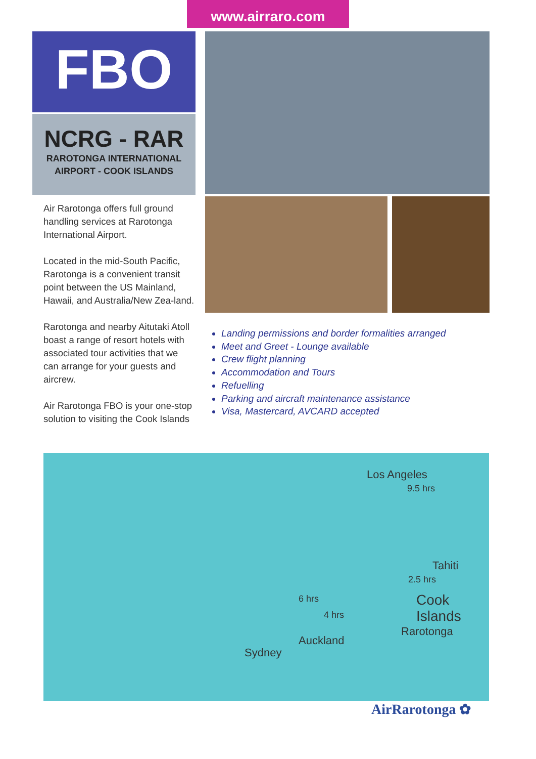www.airraro.com
FBO
NCRG - RAR
RAROTONGA INTERNATIONAL
AIRPORT - COOK ISLANDS
Air Rarotonga offers full ground handling services at Rarotonga International Airport.
Located in the mid-South Pacific, Rarotonga is a convenient transit point between the US Mainland, Hawaii, and Australia/New Zea-land.
Rarotonga and nearby Aitutaki Atoll boast a range of resort hotels with associated tour activities that we can arrange for your guests and aircrew.
Air Rarotonga FBO is your one-stop solution to visiting the Cook Islands
Landing permissions and border formalities arranged
Meet and Greet - Lounge available
Crew flight planning
Accommodation and Tours
Refuelling
Parking and aircraft maintenance assistance
Visa, Mastercard, AVCARD accepted
Los Angeles
9.5 hrs
Tahiti
2.5 hrs
6 hrs
4 hrs
Cook Islands
Rarotonga
Auckland
Sydney
AirRarotonga ✿